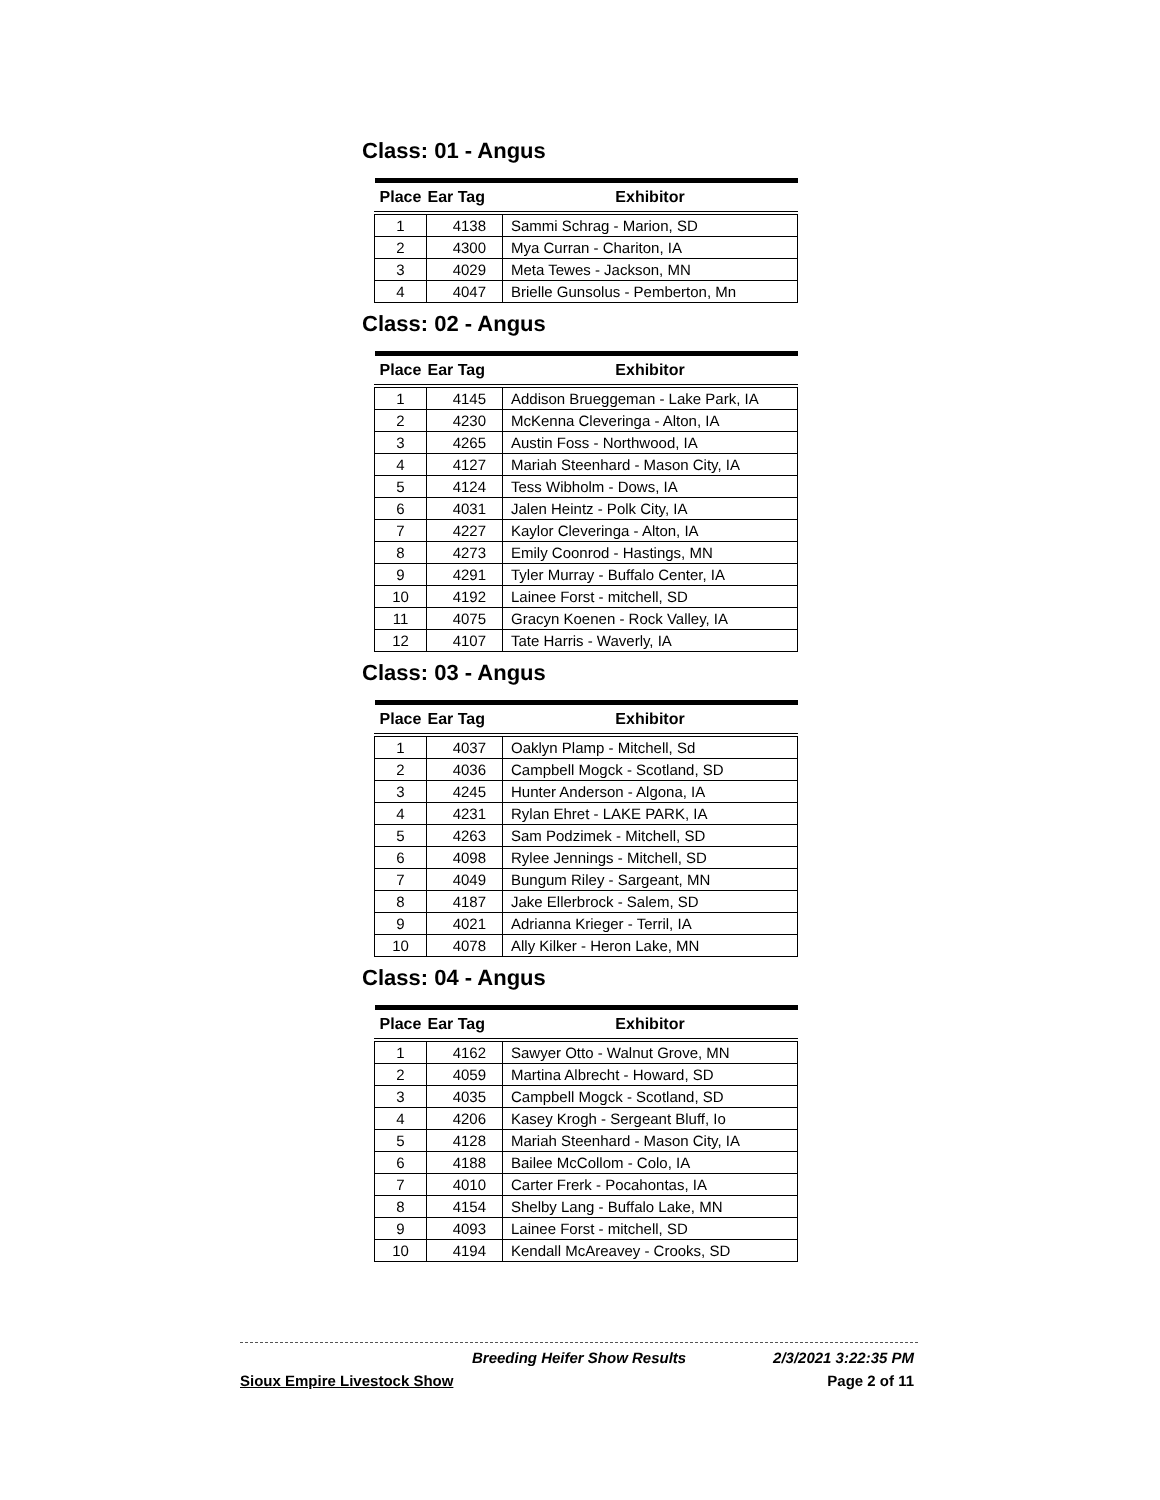Class: 01 - Angus
| Place | Ear Tag | Exhibitor |
| --- | --- | --- |
| 1 | 4138 | Sammi Schrag - Marion, SD |
| 2 | 4300 | Mya Curran - Chariton, IA |
| 3 | 4029 | Meta Tewes - Jackson, MN |
| 4 | 4047 | Brielle Gunsolus - Pemberton, Mn |
Class: 02 - Angus
| Place | Ear Tag | Exhibitor |
| --- | --- | --- |
| 1 | 4145 | Addison Brueggeman - Lake Park, IA |
| 2 | 4230 | McKenna Cleveringa - Alton, IA |
| 3 | 4265 | Austin Foss - Northwood, IA |
| 4 | 4127 | Mariah Steenhard - Mason City, IA |
| 5 | 4124 | Tess Wibholm - Dows, IA |
| 6 | 4031 | Jalen Heintz - Polk City, IA |
| 7 | 4227 | Kaylor Cleveringa - Alton, IA |
| 8 | 4273 | Emily Coonrod - Hastings, MN |
| 9 | 4291 | Tyler Murray - Buffalo Center, IA |
| 10 | 4192 | Lainee Forst - mitchell, SD |
| 11 | 4075 | Gracyn Koenen - Rock Valley, IA |
| 12 | 4107 | Tate Harris - Waverly, IA |
Class: 03 - Angus
| Place | Ear Tag | Exhibitor |
| --- | --- | --- |
| 1 | 4037 | Oaklyn Plamp - Mitchell, Sd |
| 2 | 4036 | Campbell Mogck - Scotland, SD |
| 3 | 4245 | Hunter Anderson - Algona, IA |
| 4 | 4231 | Rylan Ehret - LAKE PARK, IA |
| 5 | 4263 | Sam Podzimek - Mitchell, SD |
| 6 | 4098 | Rylee Jennings - Mitchell, SD |
| 7 | 4049 | Bungum Riley - Sargeant, MN |
| 8 | 4187 | Jake Ellerbrock - Salem, SD |
| 9 | 4021 | Adrianna Krieger - Terril, IA |
| 10 | 4078 | Ally Kilker - Heron Lake, MN |
Class: 04 - Angus
| Place | Ear Tag | Exhibitor |
| --- | --- | --- |
| 1 | 4162 | Sawyer Otto - Walnut Grove, MN |
| 2 | 4059 | Martina Albrecht - Howard, SD |
| 3 | 4035 | Campbell Mogck - Scotland, SD |
| 4 | 4206 | Kasey Krogh - Sergeant Bluff, Io |
| 5 | 4128 | Mariah Steenhard - Mason City, IA |
| 6 | 4188 | Bailee McCollom - Colo, IA |
| 7 | 4010 | Carter Frerk - Pocahontas, IA |
| 8 | 4154 | Shelby Lang - Buffalo Lake, MN |
| 9 | 4093 | Lainee Forst - mitchell, SD |
| 10 | 4194 | Kendall McAreavey - Crooks, SD |
Breeding Heifer Show Results 2/3/2021 3:22:35 PM
Sioux Empire Livestock Show Page 2 of 11